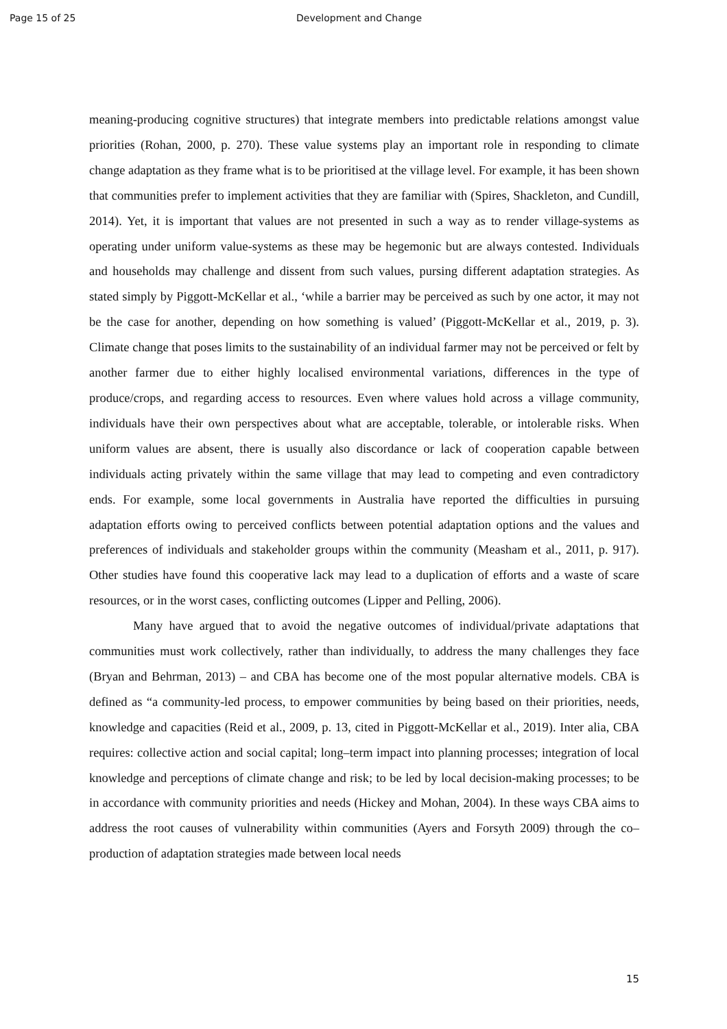Page 15 of 25 Development and Change
meaning-producing cognitive structures) that integrate members into predictable relations amongst value priorities (Rohan, 2000, p. 270). These value systems play an important role in responding to climate change adaptation as they frame what is to be prioritised at the village level. For example, it has been shown that communities prefer to implement activities that they are familiar with (Spires, Shackleton, and Cundill, 2014). Yet, it is important that values are not presented in such a way as to render village-systems as operating under uniform value-systems as these may be hegemonic but are always contested. Individuals and households may challenge and dissent from such values, pursing different adaptation strategies. As stated simply by Piggott-McKellar et al., ‘while a barrier may be perceived as such by one actor, it may not be the case for another, depending on how something is valued’ (Piggott-McKellar et al., 2019, p. 3). Climate change that poses limits to the sustainability of an individual farmer may not be perceived or felt by another farmer due to either highly localised environmental variations, differences in the type of produce/crops, and regarding access to resources. Even where values hold across a village community, individuals have their own perspectives about what are acceptable, tolerable, or intolerable risks. When uniform values are absent, there is usually also discordance or lack of cooperation capable between individuals acting privately within the same village that may lead to competing and even contradictory ends. For example, some local governments in Australia have reported the difficulties in pursuing adaptation efforts owing to perceived conflicts between potential adaptation options and the values and preferences of individuals and stakeholder groups within the community (Measham et al., 2011, p. 917). Other studies have found this cooperative lack may lead to a duplication of efforts and a waste of scare resources, or in the worst cases, conflicting outcomes (Lipper and Pelling, 2006).
Many have argued that to avoid the negative outcomes of individual/private adaptations that communities must work collectively, rather than individually, to address the many challenges they face (Bryan and Behrman, 2013) – and CBA has become one of the most popular alternative models. CBA is defined as “a community-led process, to empower communities by being based on their priorities, needs, knowledge and capacities (Reid et al., 2009, p. 13, cited in Piggott-McKellar et al., 2019). Inter alia, CBA requires: collective action and social capital; long–term impact into planning processes; integration of local knowledge and perceptions of climate change and risk; to be led by local decision-making processes; to be in accordance with community priorities and needs (Hickey and Mohan, 2004). In these ways CBA aims to address the root causes of vulnerability within communities (Ayers and Forsyth 2009) through the co–production of adaptation strategies made between local needs
15